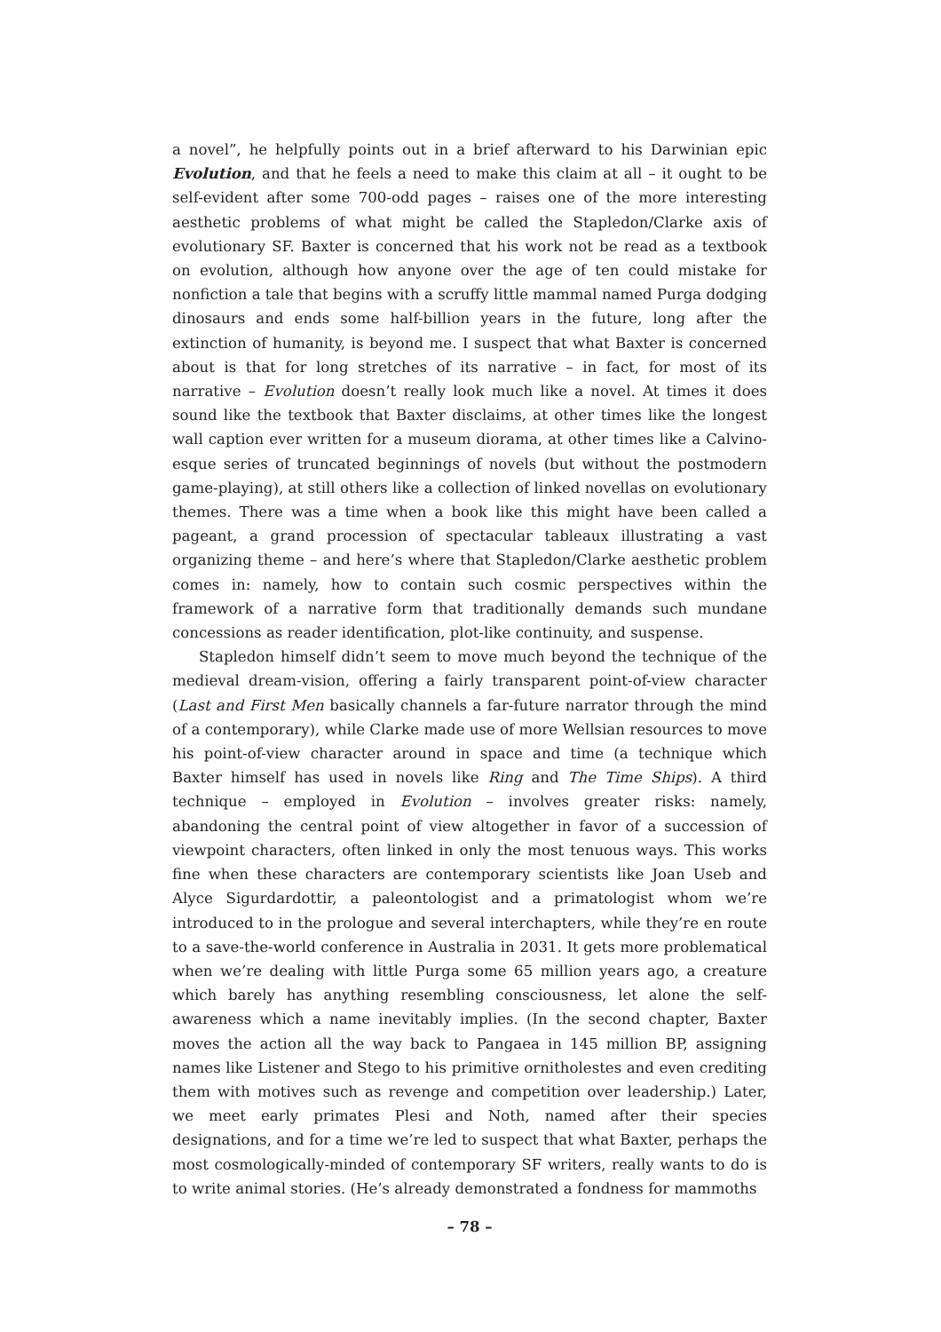a novel”, he helpfully points out in a brief afterward to his Darwinian epic Evolution, and that he feels a need to make this claim at all – it ought to be self-evident after some 700-odd pages – raises one of the more interesting aesthetic problems of what might be called the Stapledon/Clarke axis of evolutionary SF. Baxter is concerned that his work not be read as a textbook on evolution, although how anyone over the age of ten could mistake for nonfiction a tale that begins with a scruffy little mammal named Purga dodging dinosaurs and ends some half-billion years in the future, long after the extinction of humanity, is beyond me. I suspect that what Baxter is concerned about is that for long stretches of its narrative – in fact, for most of its narrative – Evolution doesn’t really look much like a novel. At times it does sound like the textbook that Baxter disclaims, at other times like the longest wall caption ever written for a museum diorama, at other times like a Calvino-esque series of truncated beginnings of novels (but without the postmodern game-playing), at still others like a collection of linked novellas on evolutionary themes. There was a time when a book like this might have been called a pageant, a grand procession of spectacular tableaux illustrating a vast organizing theme – and here’s where that Stapledon/Clarke aesthetic problem comes in: namely, how to contain such cosmic perspectives within the framework of a narrative form that traditionally demands such mundane concessions as reader identification, plot-like continuity, and suspense.
Stapledon himself didn’t seem to move much beyond the technique of the medieval dream-vision, offering a fairly transparent point-of-view character (Last and First Men basically channels a far-future narrator through the mind of a contemporary), while Clarke made use of more Wellsian resources to move his point-of-view character around in space and time (a technique which Baxter himself has used in novels like Ring and The Time Ships). A third technique – employed in Evolution – involves greater risks: namely, abandoning the central point of view altogether in favor of a succession of viewpoint characters, often linked in only the most tenuous ways. This works fine when these characters are contemporary scientists like Joan Useb and Alyce Sigurdardottir, a paleontologist and a primatologist whom we’re introduced to in the prologue and several interchapters, while they’re en route to a save-the-world conference in Australia in 2031. It gets more problematical when we’re dealing with little Purga some 65 million years ago, a creature which barely has anything resembling consciousness, let alone the self-awareness which a name inevitably implies. (In the second chapter, Baxter moves the action all the way back to Pangaea in 145 million BP, assigning names like Listener and Stego to his primitive ornitholestes and even crediting them with motives such as revenge and competition over leadership.) Later, we meet early primates Plesi and Noth, named after their species designations, and for a time we’re led to suspect that what Baxter, perhaps the most cosmologically-minded of contemporary SF writers, really wants to do is to write animal stories. (He’s already demonstrated a fondness for mammoths
– 78 –